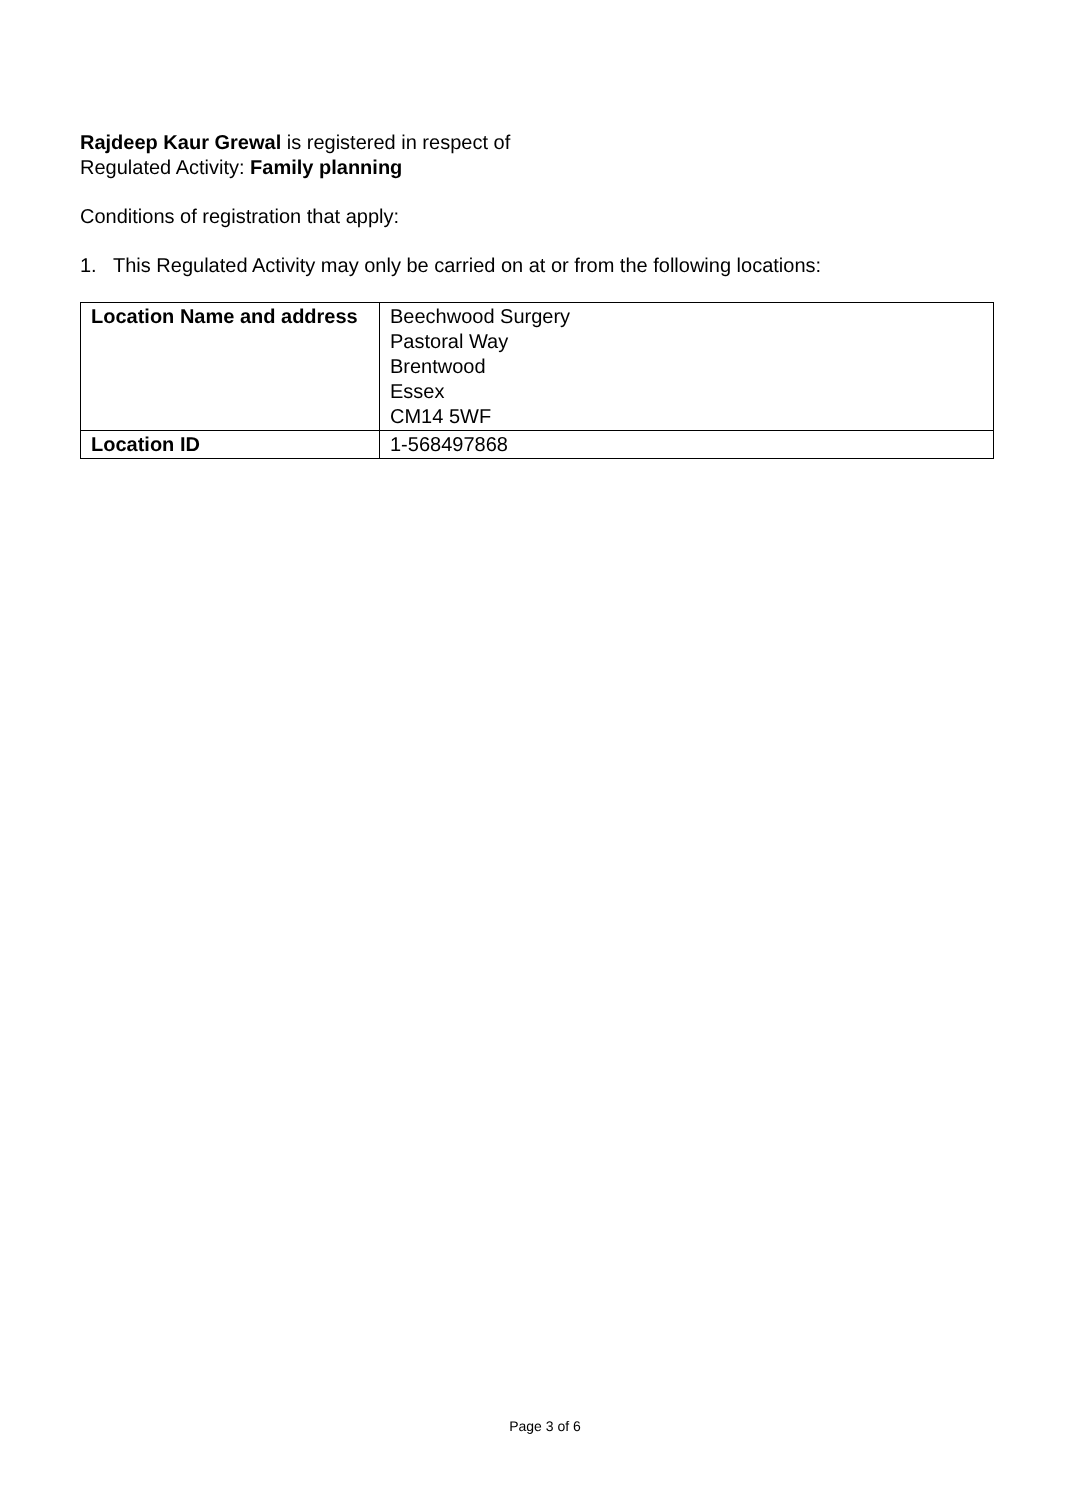Rajdeep Kaur Grewal is registered in respect of
Regulated Activity: Family planning
Conditions of registration that apply:
1. This Regulated Activity may only be carried on at or from the following locations:
| Location Name and address | Beechwood Surgery Pastoral Way Brentwood Essex CM14 5WF |
| Location ID | 1-568497868 |
Page 3 of 6